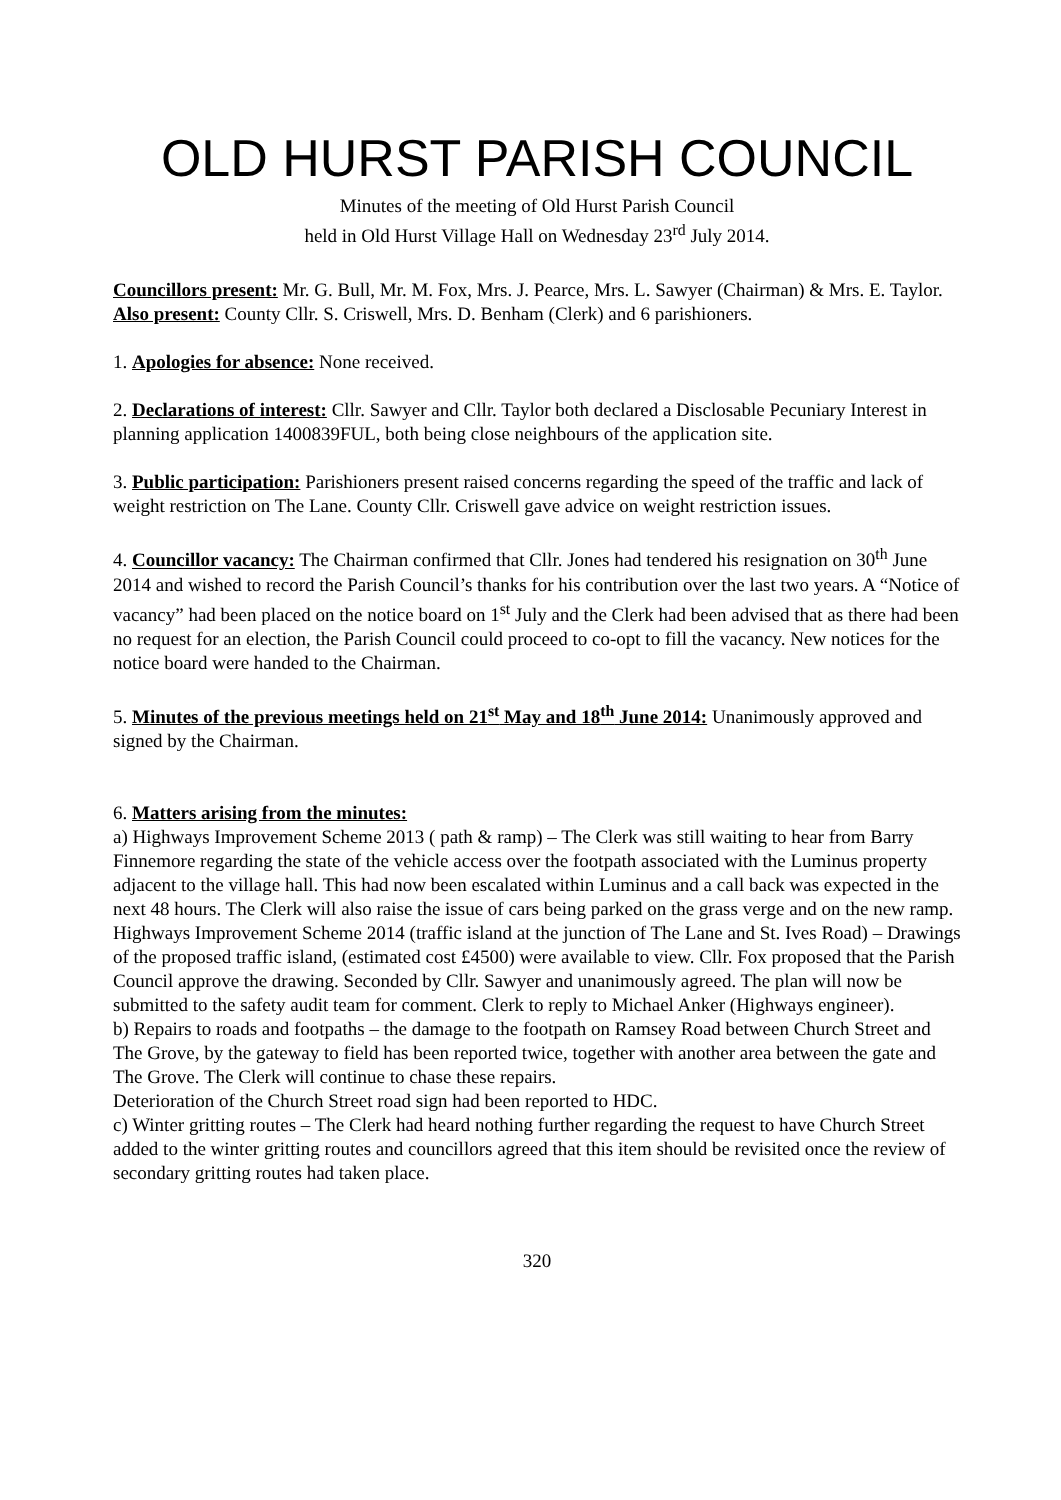OLD HURST PARISH COUNCIL
Minutes of the meeting of Old Hurst Parish Council
held in Old Hurst Village Hall on Wednesday 23<sup>rd</sup> July 2014.
Councillors present: Mr. G. Bull, Mr. M. Fox, Mrs. J. Pearce, Mrs. L. Sawyer (Chairman) & Mrs. E. Taylor.
Also present: County Cllr. S. Criswell, Mrs. D. Benham (Clerk) and 6 parishioners.
1. Apologies for absence: None received.
2. Declarations of interest: Cllr. Sawyer and Cllr. Taylor both declared a Disclosable Pecuniary Interest in planning application 1400839FUL, both being close neighbours of the application site.
3. Public participation: Parishioners present raised concerns regarding the speed of the traffic and lack of weight restriction on The Lane. County Cllr. Criswell gave advice on weight restriction issues.
4. Councillor vacancy: The Chairman confirmed that Cllr. Jones had tendered his resignation on 30<sup>th</sup> June 2014 and wished to record the Parish Council’s thanks for his contribution over the last two years. A “Notice of vacancy” had been placed on the notice board on 1<sup>st</sup> July and the Clerk had been advised that as there had been no request for an election, the Parish Council could proceed to co-opt to fill the vacancy. New notices for the notice board were handed to the Chairman.
5. Minutes of the previous meetings held on 21<sup>st</sup> May and 18<sup>th</sup> June 2014: Unanimously approved and signed by the Chairman.
6. Matters arising from the minutes:
a) Highways Improvement Scheme 2013 ( path & ramp) – The Clerk was still waiting to hear from Barry Finnemore regarding the state of the vehicle access over the footpath associated with the Luminus property adjacent to the village hall. This had now been escalated within Luminus and a call back was expected in the next 48 hours. The Clerk will also raise the issue of cars being parked on the grass verge and on the new ramp.
Highways Improvement Scheme 2014 (traffic island at the junction of The Lane and St. Ives Road) – Drawings of the proposed traffic island, (estimated cost £4500) were available to view. Cllr. Fox proposed that the Parish Council approve the drawing. Seconded by Cllr. Sawyer and unanimously agreed. The plan will now be submitted to the safety audit team for comment. Clerk to reply to Michael Anker (Highways engineer).
b) Repairs to roads and footpaths – the damage to the footpath on Ramsey Road between Church Street and The Grove, by the gateway to field has been reported twice, together with another area between the gate and The Grove. The Clerk will continue to chase these repairs.
Deterioration of the Church Street road sign had been reported to HDC.
c) Winter gritting routes – The Clerk had heard nothing further regarding the request to have Church Street added to the winter gritting routes and councillors agreed that this item should be revisited once the review of secondary gritting routes had taken place.
320